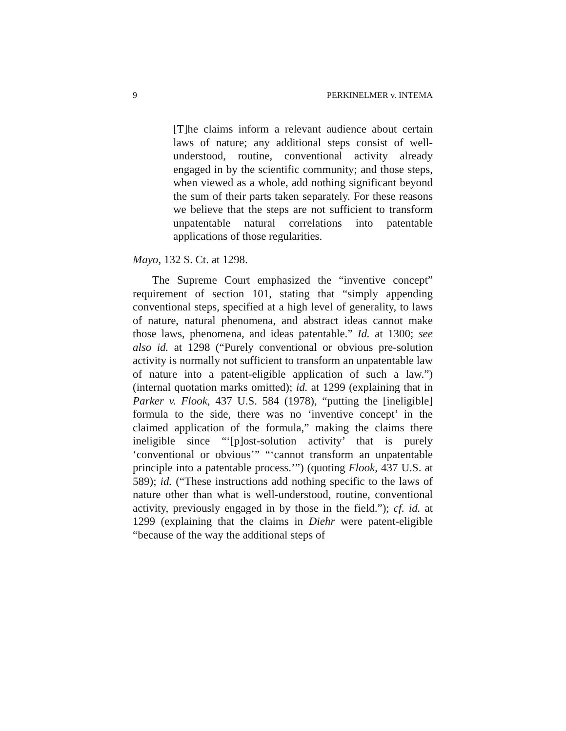9 PERKINELMER v. INTEMA
[T]he claims inform a relevant audience about certain laws of nature; any additional steps consist of well-understood, routine, conventional activity already engaged in by the scientific community; and those steps, when viewed as a whole, add nothing significant beyond the sum of their parts taken separately. For these reasons we believe that the steps are not sufficient to transform unpatentable natural correlations into patentable applications of those regularities.
Mayo, 132 S. Ct. at 1298.
The Supreme Court emphasized the “inventive concept” requirement of section 101, stating that “simply appending conventional steps, specified at a high level of generality, to laws of nature, natural phenomena, and abstract ideas cannot make those laws, phenomena, and ideas patentable.” Id. at 1300; see also id. at 1298 (“Purely conventional or obvious pre-solution activity is normally not sufficient to transform an unpatentable law of nature into a patent-eligible application of such a law.”) (internal quotation marks omitted); id. at 1299 (explaining that in Parker v. Flook, 437 U.S. 584 (1978), “putting the [ineligible] formula to the side, there was no ‘inventive concept’ in the claimed application of the formula,” making the claims there ineligible since “‘[p]ost-solution activity’ that is purely ‘conventional or obvious’” “‘cannot transform an unpatentable principle into a patentable process.’”) (quoting Flook, 437 U.S. at 589); id. (“These instructions add nothing specific to the laws of nature other than what is well-understood, routine, conventional activity, previously engaged in by those in the field.”); cf. id. at 1299 (explaining that the claims in Diehr were patent-eligible “because of the way the additional steps of